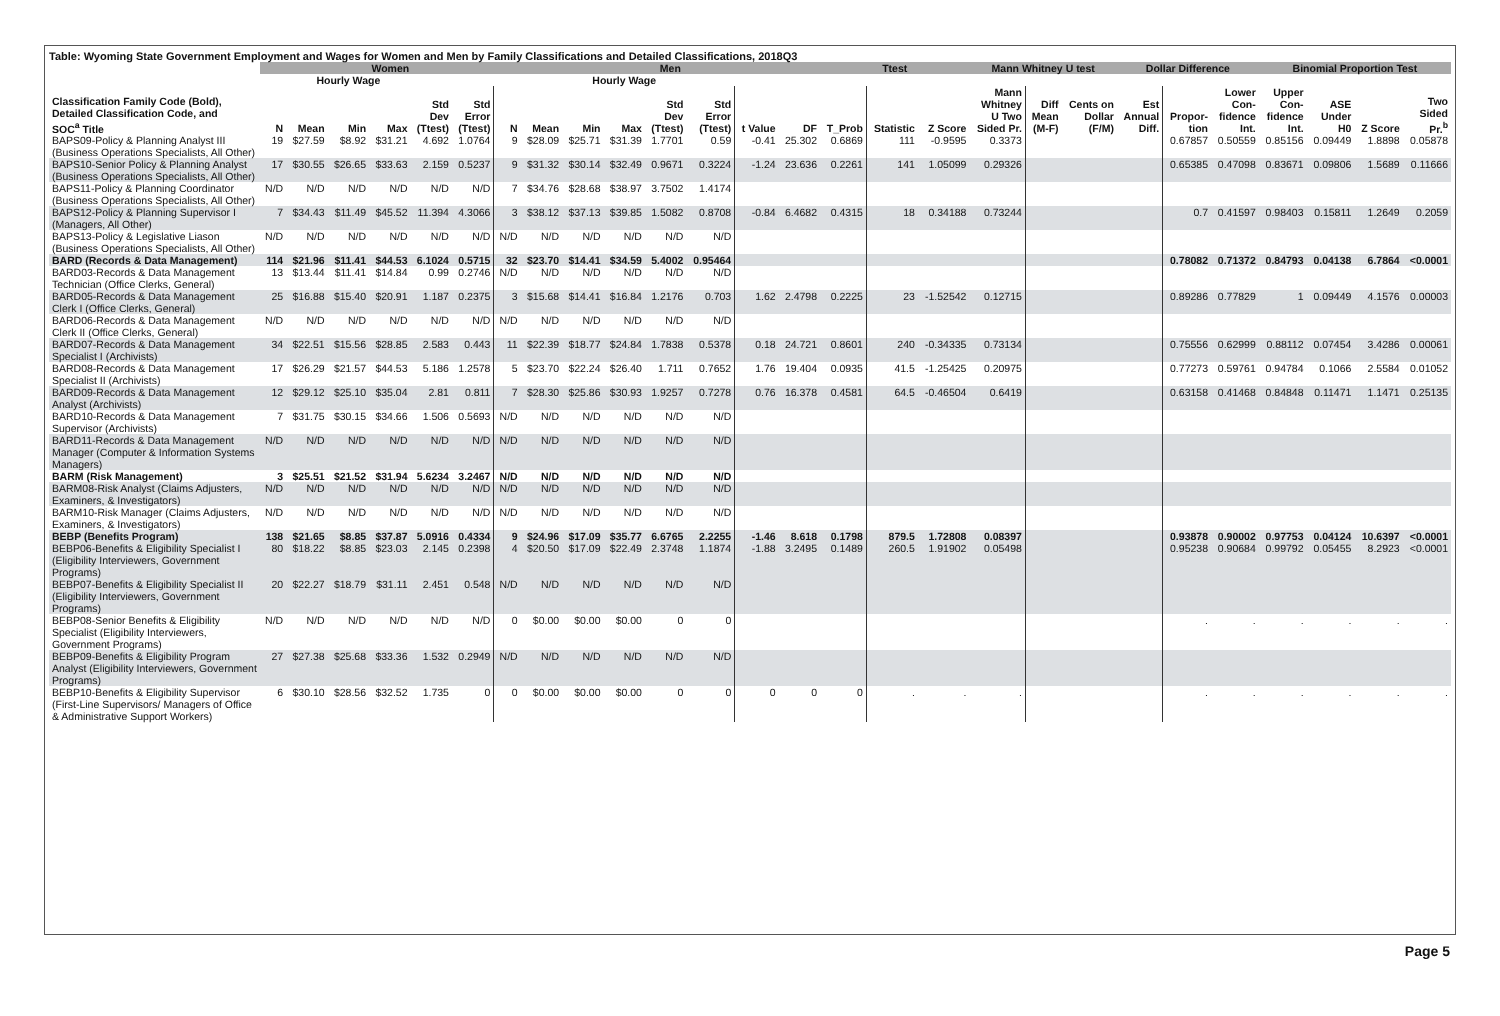Table: Wyoming State Government Employment and Wages for Women and Men by Family Classifications and Detailed Classifications, 2018Q3
| | Women | | | | | | | Men | | | | | | | Ttest | | | Mann Whitney U test | | | Dollar Difference | | | Binomial Proportion Test | | | |
| --- | --- | --- | --- | --- | --- | --- | --- | --- | --- | --- | --- | --- | --- | --- | --- | --- | --- | --- | --- | --- | --- | --- | --- | --- | --- | --- | --- |
| | | Hourly Wage | | | | | | | Hourly Wage | | | | | | | | | | | | | | | | | | |
| Classification Family Code (Bold), Detailed Classification Code, and SOC<sup>a</sup> Title | N | Mean | Min | Max | Std Dev (Ttest) | Std Error (Ttest) | N | Mean | Min | Max | Std Dev (Ttest) | Std Error (Ttest) | t Value | DF | T_Prob | Statistic | Z Score | Mann Whitney U Two Sided Pr. | Diff Mean (M-F) | Cents on Dollar (F/M) | Est Annual Diff. | Propor- tion | Lower Con- fidence Int. | Upper Con- fidence Int. | ASE Under H0 | Z Score | Two Sided Pr.<sup>b</sup> |
| BAPS09-Policy & Planning Analyst III (Business Operations Specialists, All Other) | 19 | $27.59 | $8.92 | $31.21 | 4.692 | 1.0764 | 9 | $28.09 | $25.71 | $31.39 | 1.7701 | 0.59 | -0.41 | 25.302 | 0.6869 | 111 | -0.9595 | 0.3373 | | | | 0.67857 | 0.50559 | 0.85156 | 0.09449 | 1.8898 | 0.05878 |
| BAPS10-Senior Policy & Planning Analyst (Business Operations Specialists, All Other) | 17 | $30.55 | $26.65 | $33.63 | 2.159 | 0.5237 | 9 | $31.32 | $30.14 | $32.49 | 0.9671 | 0.3224 | -1.24 | 23.636 | 0.2261 | 141 | 1.05099 | 0.29326 | | | | 0.65385 | 0.47098 | 0.83671 | 0.09806 | 1.5689 | 0.11666 |
| BAPS11-Policy & Planning Coordinator (Business Operations Specialists, All Other) | N/D | N/D | N/D | N/D | N/D | N/D | 7 | $34.76 | $28.68 | $38.97 | 3.7502 | 1.4174 | | | | | | | | | | | | | | | |
| BAPS12-Policy & Planning Supervisor I (Managers, All Other) | 7 | $34.43 | $11.49 | $45.52 | 11.394 | 4.3066 | 3 | $38.12 | $37.13 | $39.85 | 1.5082 | 0.8708 | -0.84 | 6.4682 | 0.4315 | 18 | 0.34188 | 0.73244 | | | | 0.7 | 0.41597 | 0.98403 | 0.15811 | 1.2649 | 0.2059 |
| BAPS13-Policy & Legislative Liason (Business Operations Specialists, All Other) | N/D | N/D | N/D | N/D | N/D | N/D | N/D | N/D | N/D | N/D | N/D | N/D | | | | | | | | | | | | | | | |
| BARD (Records & Data Management) | 114 | $21.96 | $11.41 | $44.53 | 6.1024 | 0.5715 | 32 | $23.70 | $14.41 | $34.59 | 5.4002 | 0.95464 | | | | | | | | | | 0.78082 | 0.71372 | 0.84793 | 0.04138 | 6.7864 | <0.0001 |
| BARD03-Records & Data Management Technician (Office Clerks, General) | 13 | $13.44 | $11.41 | $14.84 | 0.99 | 0.2746 | N/D | N/D | N/D | N/D | N/D | N/D | | | | | | | | | | | | | | | |
| BARD05-Records & Data Management Clerk I (Office Clerks, General) | 25 | $16.88 | $15.40 | $20.91 | 1.187 | 0.2375 | 3 | $15.68 | $14.41 | $16.84 | 1.2176 | 0.703 | 1.62 | 2.4798 | 0.2225 | 23 | -1.52542 | 0.12715 | | | | 0.89286 | 0.77829 | 1 | 0.09449 | 4.1576 | 0.00003 |
| BARD06-Records & Data Management Clerk II (Office Clerks, General) | N/D | N/D | N/D | N/D | N/D | N/D | N/D | N/D | N/D | N/D | N/D | N/D | | | | | | | | | | | | | | | |
| BARD07-Records & Data Management Specialist I (Archivists) | 34 | $22.51 | $15.56 | $28.85 | 2.583 | 0.443 | 11 | $22.39 | $18.77 | $24.84 | 1.7838 | 0.5378 | 0.18 | 24.721 | 0.8601 | 240 | -0.34335 | 0.73134 | | | | 0.75556 | 0.62999 | 0.88112 | 0.07454 | 3.4286 | 0.00061 |
| BARD08-Records & Data Management Specialist II (Archivists) | 17 | $26.29 | $21.57 | $44.53 | 5.186 | 1.2578 | 5 | $23.70 | $22.24 | $26.40 | 1.711 | 0.7652 | 1.76 | 19.404 | 0.0935 | 41.5 | -1.25425 | 0.20975 | | | | 0.77273 | 0.59761 | 0.94784 | 0.1066 | 2.5584 | 0.01052 |
| BARD09-Records & Data Management Analyst (Archivists) | 12 | $29.12 | $25.10 | $35.04 | 2.81 | 0.811 | 7 | $28.30 | $25.86 | $30.93 | 1.9257 | 0.7278 | 0.76 | 16.378 | 0.4581 | 64.5 | -0.46504 | 0.6419 | | | | 0.63158 | 0.41468 | 0.84848 | 0.11471 | 1.1471 | 0.25135 |
| BARD10-Records & Data Management Supervisor (Archivists) | 7 | $31.75 | $30.15 | $34.66 | 1.506 | 0.5693 | N/D | N/D | N/D | N/D | N/D | N/D | | | | | | | | | | | | | | | |
| BARD11-Records & Data Management Manager (Computer & Information Systems Managers) | N/D | N/D | N/D | N/D | N/D | N/D | N/D | N/D | N/D | N/D | N/D | N/D | | | | | | | | | | | | | | | |
| BARM (Risk Management) | 3 | $25.51 | $21.52 | $31.94 | 5.6234 | 3.2467 | N/D | N/D | N/D | N/D | N/D | N/D | | | | | | | | | | | | | | | |
| BARM08-Risk Analyst (Claims Adjusters, Examiners, & Investigators) | N/D | N/D | N/D | N/D | N/D | N/D | N/D | N/D | N/D | N/D | N/D | N/D | | | | | | | | | | | | | | | |
| BARM10-Risk Manager (Claims Adjusters, Examiners, & Investigators) | N/D | N/D | N/D | N/D | N/D | N/D | N/D | N/D | N/D | N/D | N/D | N/D | | | | | | | | | | | | | | | |
| BEBP (Benefits Program) | 138 | $21.65 | $8.85 | $37.87 | 5.0916 | 0.4334 | 9 | $24.96 | $17.09 | $35.77 | 6.6765 | 2.2255 | -1.46 | 8.618 | 0.1798 | 879.5 | 1.72808 | 0.08397 | | | | 0.93878 | 0.90002 | 0.97753 | 0.04124 | 10.6397 | <0.0001 |
| BEBP06-Benefits & Eligibility Specialist I (Eligibility Interviewers, Government Programs) | 80 | $18.22 | $8.85 | $23.03 | 2.145 | 0.2398 | 4 | $20.50 | $17.09 | $22.49 | 2.3748 | 1.1874 | -1.88 | 3.2495 | 0.1489 | 260.5 | 1.91902 | 0.05498 | | | | 0.95238 | 0.90684 | 0.99792 | 0.05455 | 8.2923 | <0.0001 |
| BEBP07-Benefits & Eligibility Specialist II (Eligibility Interviewers, Government Programs) | 20 | $22.27 | $18.79 | $31.11 | 2.451 | 0.548 | N/D | N/D | N/D | N/D | N/D | N/D | | | | | | | | | | | | | | | |
| BEBP08-Senior Benefits & Eligibility Specialist (Eligibility Interviewers, Government Programs) | N/D | N/D | N/D | N/D | N/D | N/D | 0 | $0.00 | $0.00 | $0.00 | 0 | 0 | | | | | | | | | | . | . | . | . | . | . |
| BEBP09-Benefits & Eligibility Program Analyst (Eligibility Interviewers, Government Programs) | 27 | $27.38 | $25.68 | $33.36 | 1.532 | 0.2949 | N/D | N/D | N/D | N/D | N/D | N/D | | | | | | | | | | | | | | | |
| BEBP10-Benefits & Eligibility Supervisor (First-Line Supervisors/ Managers of Office & Administrative Support Workers) | 6 | $30.10 | $28.56 | $32.52 | 1.735 | 0 | 0 | $0.00 | $0.00 | $0.00 | 0 | 0 | 0 | 0 | 0 | . | . | . | | | | . | . | . | . | . | . |
Page 5